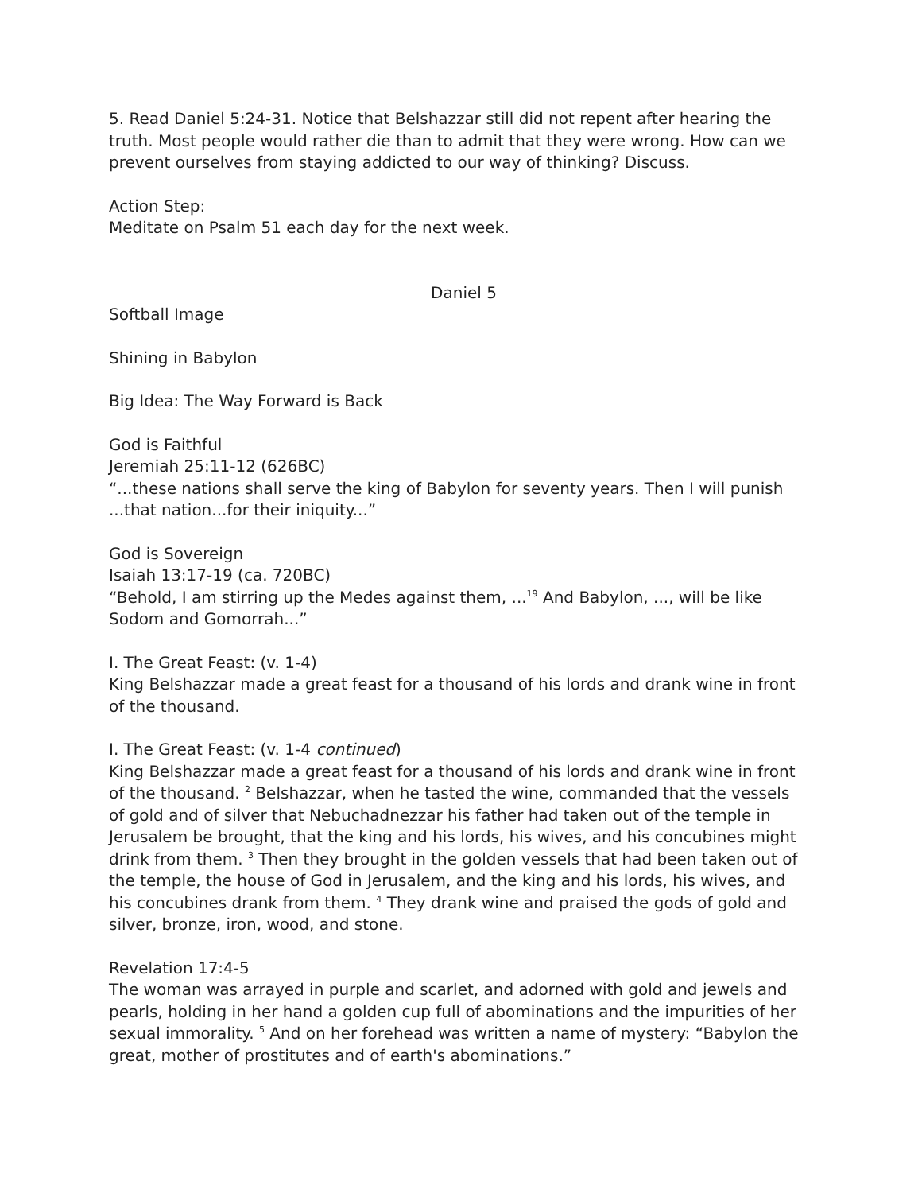5. Read Daniel 5:24-31. Notice that Belshazzar still did not repent after hearing the truth. Most people would rather die than to admit that they were wrong. How can we prevent ourselves from staying addicted to our way of thinking? Discuss.
Action Step:
Meditate on Psalm 51 each day for the next week.
Daniel 5
Softball Image
Shining in Babylon
Big Idea: The Way Forward is Back
God is Faithful
Jeremiah 25:11-12 (626BC)
“...these nations shall serve the king of Babylon for seventy years. Then I will punish ...that nation...for their iniquity...”
God is Sovereign
Isaiah 13:17-19 (ca. 720BC)
“Behold, I am stirring up the Medes against them, ...<sup>19</sup> And Babylon, ..., will be like Sodom and Gomorrah...”
I. The Great Feast: (v. 1-4)
King Belshazzar made a great feast for a thousand of his lords and drank wine in front of the thousand.
I. The Great Feast: (v. 1-4 continued)
King Belshazzar made a great feast for a thousand of his lords and drank wine in front of the thousand. <sup>2</sup> Belshazzar, when he tasted the wine, commanded that the vessels of gold and of silver that Nebuchadnezzar his father had taken out of the temple in Jerusalem be brought, that the king and his lords, his wives, and his concubines might drink from them. <sup>3</sup> Then they brought in the golden vessels that had been taken out of the temple, the house of God in Jerusalem, and the king and his lords, his wives, and his concubines drank from them. <sup>4</sup> They drank wine and praised the gods of gold and silver, bronze, iron, wood, and stone.
Revelation 17:4-5
The woman was arrayed in purple and scarlet, and adorned with gold and jewels and pearls, holding in her hand a golden cup full of abominations and the impurities of her sexual immorality. <sup>5</sup> And on her forehead was written a name of mystery: “Babylon the great, mother of prostitutes and of earth's abominations.”